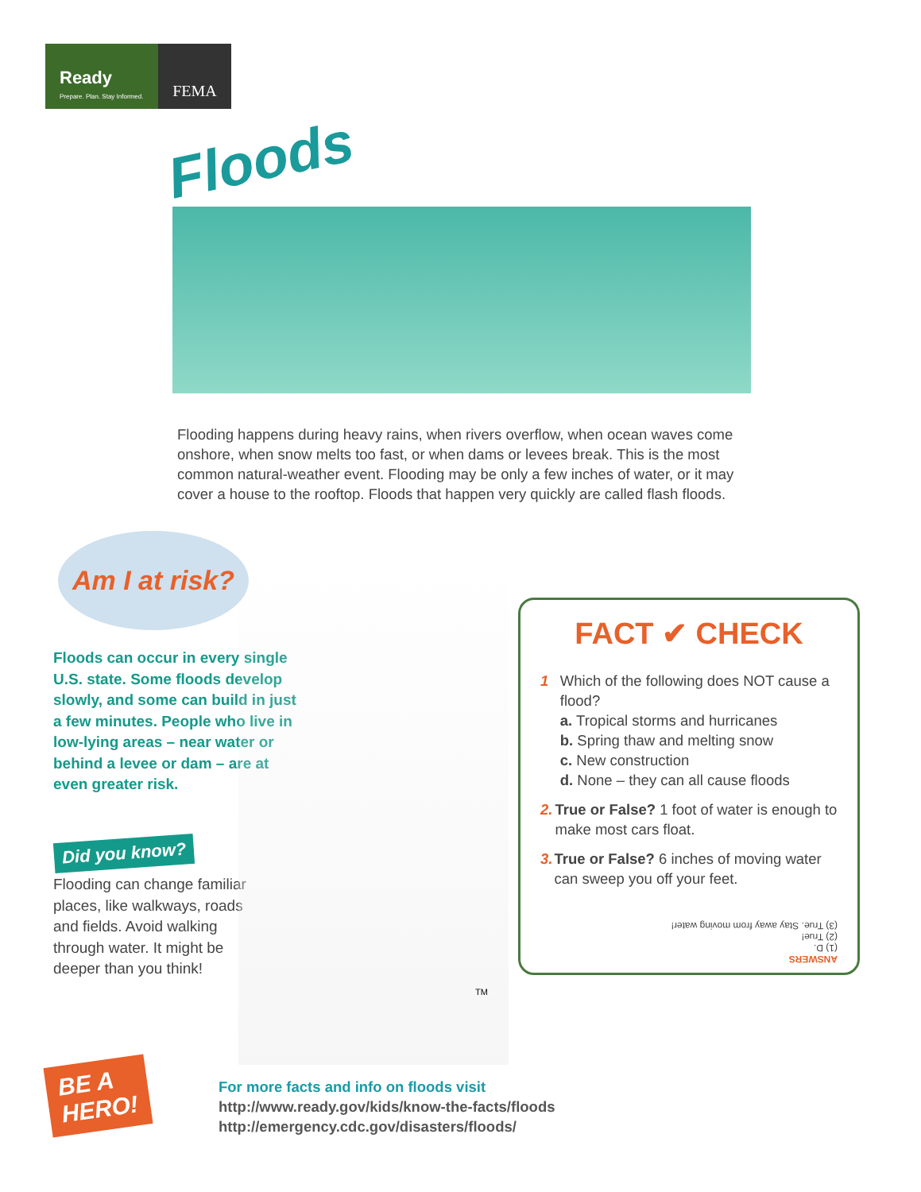Ready
Prepare. Plan. Stay Informed.
FEMA
Floods
Flooding happens during heavy rains, when rivers overflow, when ocean waves come onshore, when snow melts too fast, or when dams or levees break. This is the most common natural-weather event. Flooding may be only a few inches of water, or it may cover a house to the rooftop. Floods that happen very quickly are called flash floods.
Am I at risk?
Floods can occur in every single U.S. state. Some floods develop slowly, and some can build in just a few minutes. People who live in low-lying areas – near water or behind a levee or dam – are at even greater risk.
Did you know?
Flooding can change familiar places, like walkways, roads and fields. Avoid walking through water. It might be deeper than you think!
TM
FACT ✔ CHECK
1 Which of the following does NOT cause a flood?
a. Tropical storms and hurricanes
b. Spring thaw and melting snow
c. New construction
d. None – they can all cause floods
2. True or False? 1 foot of water is enough to make most cars float.
3. True or False? 6 inches of moving water can sweep you off your feet.
ANSWERS
(1) D.
(2) True!
(3) True. Stay away from moving water!
BE A
HERO!
For more facts and info on floods visit
http://www.ready.gov/kids/know-the-facts/floods
http://emergency.cdc.gov/disasters/floods/